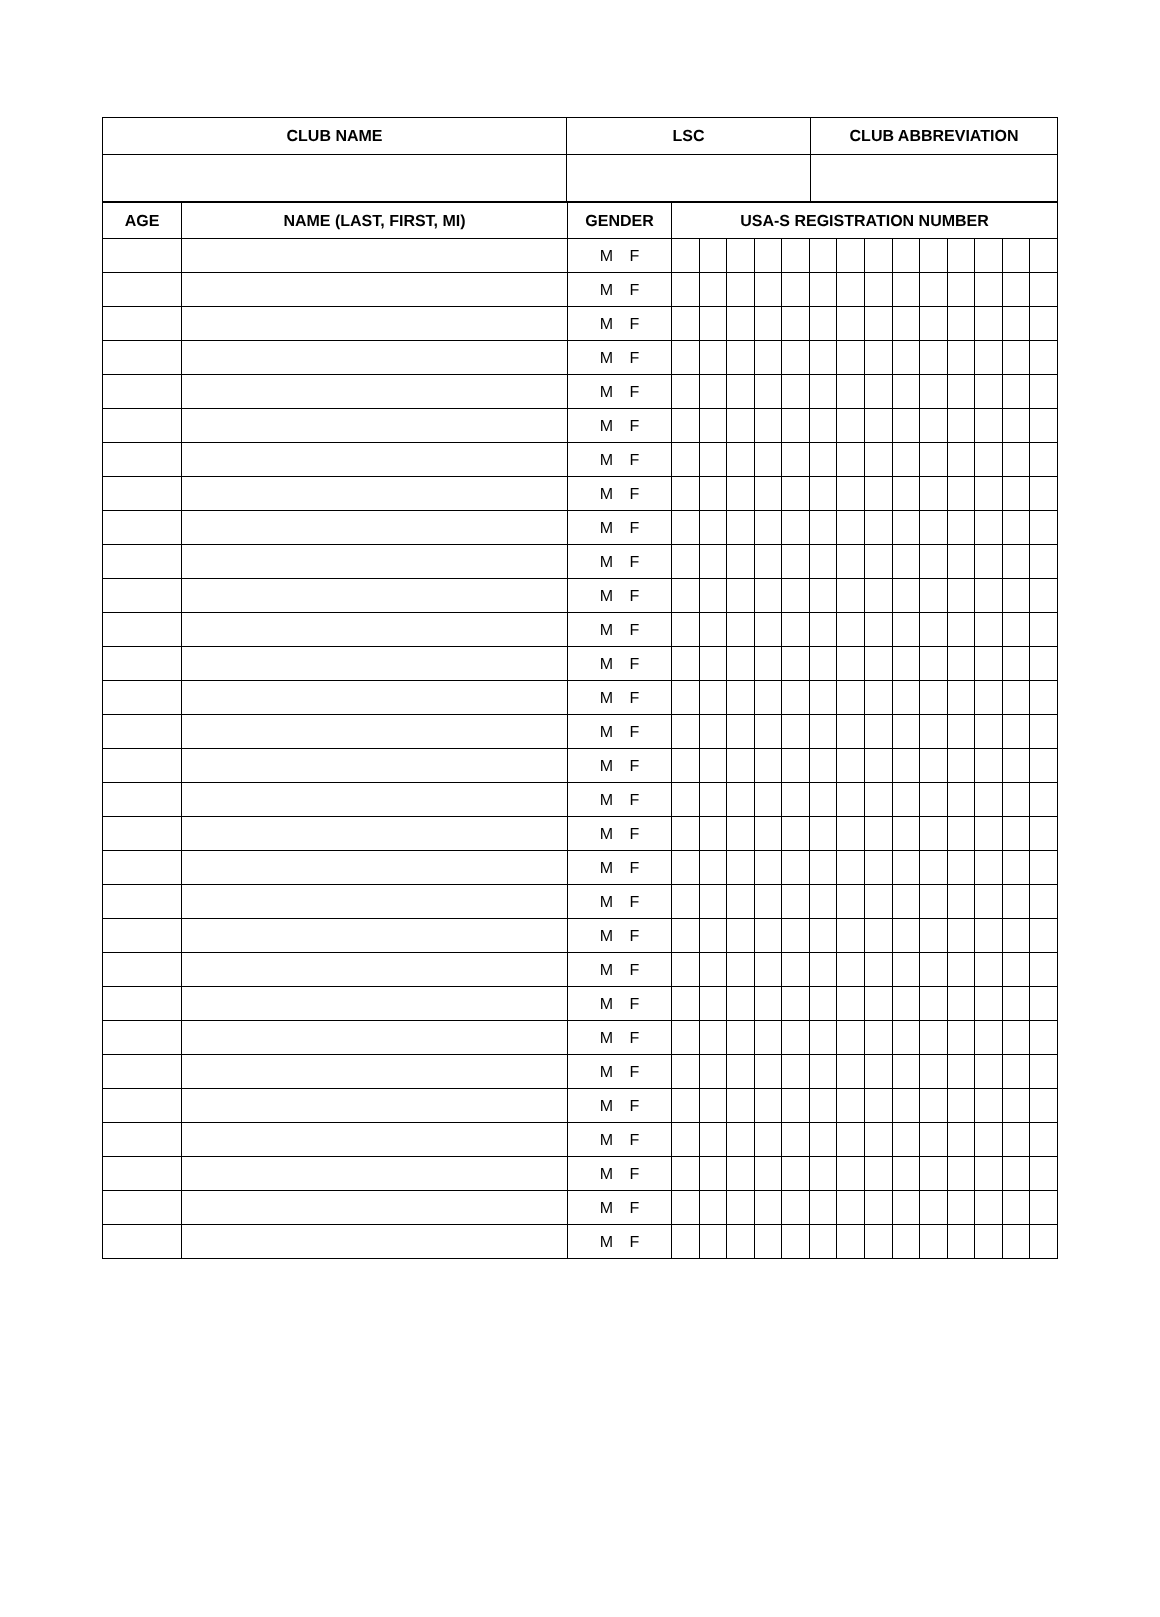| CLUB NAME | LSC | CLUB ABBREVIATION |
| --- | --- | --- |
| AGE | NAME (LAST, FIRST, MI) | GENDER | USA-S REGISTRATION NUMBER | | | | | | | | | | | | | |
| --- | --- | --- | --- | --- | --- | --- | --- | --- | --- | --- | --- | --- | --- | --- | --- | --- |
| | | M F | | | | | | | | | | | | | | |
| | | M F | | | | | | | | | | | | | | |
| | | M F | | | | | | | | | | | | | | |
| | | M F | | | | | | | | | | | | | | |
| | | M F | | | | | | | | | | | | | | |
| | | M F | | | | | | | | | | | | | | |
| | | M F | | | | | | | | | | | | | | |
| | | M F | | | | | | | | | | | | | | |
| | | M F | | | | | | | | | | | | | | |
| | | M F | | | | | | | | | | | | | | |
| | | M F | | | | | | | | | | | | | | |
| | | M F | | | | | | | | | | | | | | |
| | | M F | | | | | | | | | | | | | | |
| | | M F | | | | | | | | | | | | | | |
| | | M F | | | | | | | | | | | | | | |
| | | M F | | | | | | | | | | | | | | |
| | | M F | | | | | | | | | | | | | | |
| | | M F | | | | | | | | | | | | | | |
| | | M F | | | | | | | | | | | | | | |
| | | M F | | | | | | | | | | | | | | |
| | | M F | | | | | | | | | | | | | | |
| | | M F | | | | | | | | | | | | | | |
| | | M F | | | | | | | | | | | | | | |
| | | M F | | | | | | | | | | | | | | |
| | | M F | | | | | | | | | | | | | | |
| | | M F | | | | | | | | | | | | | | |
| | | M F | | | | | | | | | | | | | | |
| | | M F | | | | | | | | | | | | | | |
| | | M F | | | | | | | | | | | | | | |
| | | M F | | | | | | | | | | | | | | |